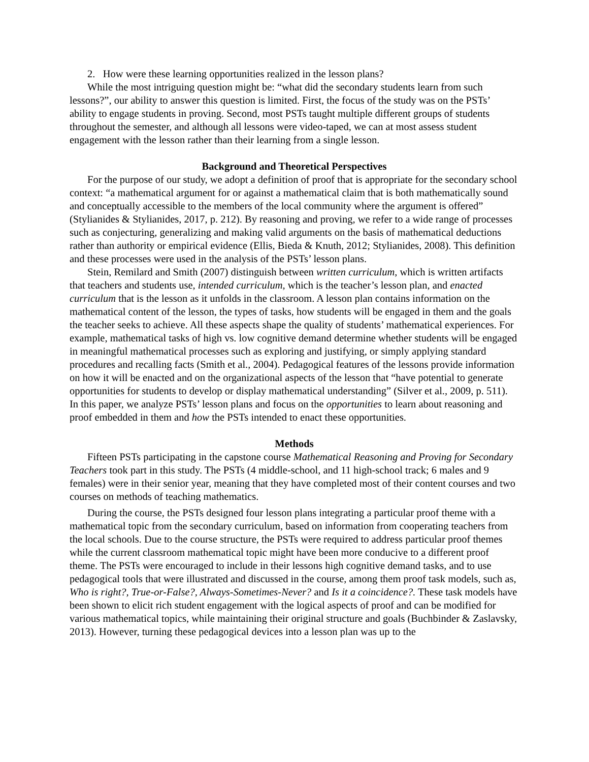2. How were these learning opportunities realized in the lesson plans?
While the most intriguing question might be: “what did the secondary students learn from such lessons?”, our ability to answer this question is limited. First, the focus of the study was on the PSTs’ ability to engage students in proving. Second, most PSTs taught multiple different groups of students throughout the semester, and although all lessons were video-taped, we can at most assess student engagement with the lesson rather than their learning from a single lesson.
Background and Theoretical Perspectives
For the purpose of our study, we adopt a definition of proof that is appropriate for the secondary school context: “a mathematical argument for or against a mathematical claim that is both mathematically sound and conceptually accessible to the members of the local community where the argument is offered” (Stylianides & Stylianides, 2017, p. 212). By reasoning and proving, we refer to a wide range of processes such as conjecturing, generalizing and making valid arguments on the basis of mathematical deductions rather than authority or empirical evidence (Ellis, Bieda & Knuth, 2012; Stylianides, 2008). This definition and these processes were used in the analysis of the PSTs’ lesson plans.
Stein, Remilard and Smith (2007) distinguish between written curriculum, which is written artifacts that teachers and students use, intended curriculum, which is the teacher’s lesson plan, and enacted curriculum that is the lesson as it unfolds in the classroom. A lesson plan contains information on the mathematical content of the lesson, the types of tasks, how students will be engaged in them and the goals the teacher seeks to achieve. All these aspects shape the quality of students’ mathematical experiences. For example, mathematical tasks of high vs. low cognitive demand determine whether students will be engaged in meaningful mathematical processes such as exploring and justifying, or simply applying standard procedures and recalling facts (Smith et al., 2004). Pedagogical features of the lessons provide information on how it will be enacted and on the organizational aspects of the lesson that “have potential to generate opportunities for students to develop or display mathematical understanding” (Silver et al., 2009, p. 511). In this paper, we analyze PSTs’ lesson plans and focus on the opportunities to learn about reasoning and proof embedded in them and how the PSTs intended to enact these opportunities.
Methods
Fifteen PSTs participating in the capstone course Mathematical Reasoning and Proving for Secondary Teachers took part in this study. The PSTs (4 middle-school, and 11 high-school track; 6 males and 9 females) were in their senior year, meaning that they have completed most of their content courses and two courses on methods of teaching mathematics.
During the course, the PSTs designed four lesson plans integrating a particular proof theme with a mathematical topic from the secondary curriculum, based on information from cooperating teachers from the local schools. Due to the course structure, the PSTs were required to address particular proof themes while the current classroom mathematical topic might have been more conducive to a different proof theme. The PSTs were encouraged to include in their lessons high cognitive demand tasks, and to use pedagogical tools that were illustrated and discussed in the course, among them proof task models, such as, Who is right?, True-or-False?, Always-Sometimes-Never? and Is it a coincidence?. These task models have been shown to elicit rich student engagement with the logical aspects of proof and can be modified for various mathematical topics, while maintaining their original structure and goals (Buchbinder & Zaslavsky, 2013). However, turning these pedagogical devices into a lesson plan was up to the